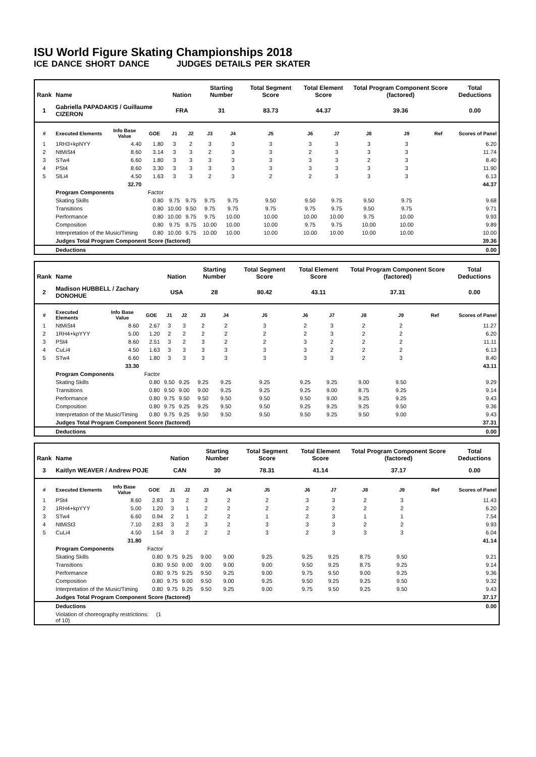ISU World Figure Skating Championships 2018
ICE DANCE SHORT DANCE JUDGES DETAILS PER SKATER
| Rank | Name | | | Nation | | Starting Number | | Total Segment Score | Total Element Score | | Total Program Component Score (factored) | | | Total Deductions |
| --- | --- | --- | --- | --- | --- | --- | --- | --- | --- | --- | --- | --- | --- | --- |
| 1 | Gabriella PAPADAKIS / Guillaume CIZERON | | | FRA | | 31 | | 83.73 | 44.37 | | 39.36 | | | 0.00 |
| # | Executed Elements | Info Base Value | GOE | J1 | J2 | J3 | J4 | J5 | J6 | J7 | J8 | J9 | Ref | Scores of Panel |
| 1 | 1RH3+kpNYY | 4.40 | 1.80 | 3 | 2 | 3 | 3 | 3 | 3 | 3 | 3 | 3 | | 6.20 |
| 2 | NtMiSt4 | 8.60 | 3.14 | 3 | 3 | 2 | 3 | 3 | 2 | 3 | 3 | 3 | | 11.74 |
| 3 | STw4 | 6.60 | 1.80 | 3 | 3 | 3 | 3 | 3 | 3 | 3 | 2 | 3 | | 8.40 |
| 4 | PSt4 | 8.60 | 3.30 | 3 | 3 | 3 | 3 | 3 | 3 | 3 | 3 | 3 | | 11.90 |
| 5 | SlLi4 | 4.50 | 1.63 | 3 | 3 | 2 | 3 | 2 | 2 | 3 | 3 | 3 | | 6.13 |
| | | 32.70 | | | | | | | | | | | | 44.37 |
| | Program Components | | Factor | | | | | | | | | | | |
| | Skating Skills | | 0.80 | 9.75 | 9.75 | 9.75 | 9.75 | 9.50 | 9.50 | 9.75 | 9.50 | 9.75 | | 9.68 |
| | Transitions | | 0.80 | 10.00 | 9.50 | 9.75 | 9.75 | 9.75 | 9.75 | 9.75 | 9.50 | 9.75 | | 9.71 |
| | Performance | | 0.80 | 10.00 | 9.75 | 9.75 | 10.00 | 10.00 | 10.00 | 10.00 | 9.75 | 10.00 | | 9.93 |
| | Composition | | 0.80 | 9.75 | 9.75 | 10.00 | 10.00 | 10.00 | 9.75 | 9.75 | 10.00 | 10.00 | | 9.89 |
| | Interpretation of the Music/Timing | | 0.80 | 10.00 | 9.75 | 10.00 | 10.00 | 10.00 | 10.00 | 10.00 | 10.00 | 10.00 | | 10.00 |
| | Judges Total Program Component Score (factored) | | | | | | | | | | | | | 39.36 |
| | Deductions | | | | | | | | | | | | | 0.00 |
| Rank | Name | | | Nation | | Starting Number | | Total Segment Score | Total Element Score | | Total Program Component Score (factored) | | | Total Deductions |
| --- | --- | --- | --- | --- | --- | --- | --- | --- | --- | --- | --- | --- | --- | --- |
| 2 | Madison HUBBELL / Zachary DONOHUE | | | USA | | 28 | | 80.42 | 43.11 | | 37.31 | | | 0.00 |
| # | Executed Elements | Info Base Value | GOE | J1 | J2 | J3 | J4 | J5 | J6 | J7 | J8 | J9 | Ref | Scores of Panel |
| 1 | NtMiSt4 | 8.60 | 2.67 | 3 | 3 | 2 | 2 | 3 | 2 | 3 | 2 | 2 | | 11.27 |
| 2 | 1RH4+kpYYY | 5.00 | 1.20 | 2 | 2 | 2 | 2 | 2 | 2 | 3 | 2 | 2 | | 6.20 |
| 3 | PSt4 | 8.60 | 2.51 | 3 | 2 | 3 | 2 | 2 | 3 | 2 | 2 | 2 | | 11.11 |
| 4 | CuLi4 | 4.50 | 1.63 | 3 | 3 | 3 | 3 | 3 | 3 | 2 | 2 | 2 | | 6.13 |
| 5 | STw4 | 6.60 | 1.80 | 3 | 3 | 3 | 3 | 3 | 3 | 3 | 2 | 3 | | 8.40 |
| | | 33.30 | | | | | | | | | | | | 43.11 |
| | Program Components | | Factor | | | | | | | | | | | |
| | Skating Skills | | 0.80 | 9.50 | 9.25 | 9.25 | 9.25 | 9.25 | 9.25 | 9.25 | 9.00 | 9.50 | | 9.29 |
| | Transitions | | 0.80 | 9.50 | 9.00 | 9.00 | 9.25 | 9.25 | 9.25 | 9.00 | 8.75 | 9.25 | | 9.14 |
| | Performance | | 0.80 | 9.75 | 9.50 | 9.50 | 9.50 | 9.50 | 9.50 | 9.00 | 9.25 | 9.25 | | 9.43 |
| | Composition | | 0.80 | 9.75 | 9.25 | 9.25 | 9.50 | 9.50 | 9.25 | 9.25 | 9.25 | 9.50 | | 9.36 |
| | Interpretation of the Music/Timing | | 0.80 | 9.75 | 9.25 | 9.50 | 9.50 | 9.50 | 9.50 | 9.25 | 9.50 | 9.00 | | 9.43 |
| | Judges Total Program Component Score (factored) | | | | | | | | | | | | | 37.31 |
| | Deductions | | | | | | | | | | | | | 0.00 |
| Rank | Name | | | Nation | | Starting Number | | Total Segment Score | Total Element Score | | Total Program Component Score (factored) | | | Total Deductions |
| --- | --- | --- | --- | --- | --- | --- | --- | --- | --- | --- | --- | --- | --- | --- |
| 3 | Kaitlyn WEAVER / Andrew POJE | | | CAN | | 30 | | 78.31 | 41.14 | | 37.17 | | | 0.00 |
| # | Executed Elements | Info Base Value | GOE | J1 | J2 | J3 | J4 | J5 | J6 | J7 | J8 | J9 | Ref | Scores of Panel |
| 1 | PSt4 | 8.60 | 2.83 | 3 | 2 | 3 | 2 | 2 | 3 | 3 | 2 | 3 | | 11.43 |
| 2 | 1RH4+kpYYY | 5.00 | 1.20 | 3 | 1 | 2 | 2 | 2 | 2 | 2 | 2 | 2 | | 6.20 |
| 3 | STw4 | 6.60 | 0.94 | 2 | 1 | 2 | 2 | 1 | 2 | 3 | 1 | 1 | | 7.54 |
| 4 | NtMiSt3 | 7.10 | 2.83 | 3 | 2 | 3 | 2 | 3 | 3 | 3 | 2 | 2 | | 9.93 |
| 5 | CuLi4 | 4.50 | 1.54 | 3 | 2 | 2 | 2 | 3 | 2 | 3 | 3 | 3 | | 6.04 |
| | | 31.80 | | | | | | | | | | | | 41.14 |
| | Program Components | | Factor | | | | | | | | | | | |
| | Skating Skills | | 0.80 | 9.75 | 9.25 | 9.00 | 9.00 | 9.25 | 9.25 | 9.25 | 8.75 | 9.50 | | 9.21 |
| | Transitions | | 0.80 | 9.50 | 9.00 | 9.00 | 9.00 | 9.00 | 9.50 | 9.25 | 8.75 | 9.25 | | 9.14 |
| | Performance | | 0.80 | 9.75 | 9.25 | 9.50 | 9.25 | 9.00 | 9.75 | 9.50 | 9.00 | 9.25 | | 9.36 |
| | Composition | | 0.80 | 9.75 | 9.00 | 9.50 | 9.00 | 9.25 | 9.50 | 9.25 | 9.25 | 9.50 | | 9.32 |
| | Interpretation of the Music/Timing | | 0.80 | 9.75 | 9.25 | 9.50 | 9.25 | 9.00 | 9.75 | 9.50 | 9.25 | 9.50 | | 9.43 |
| | Judges Total Program Component Score (factored) | | | | | | | | | | | | | 37.17 |
| | Deductions | | | | | | | | | | | | | 0.00 |
| | Violation of choreography restrictions: (1 of 10) | | | | | | | | | | | | | |